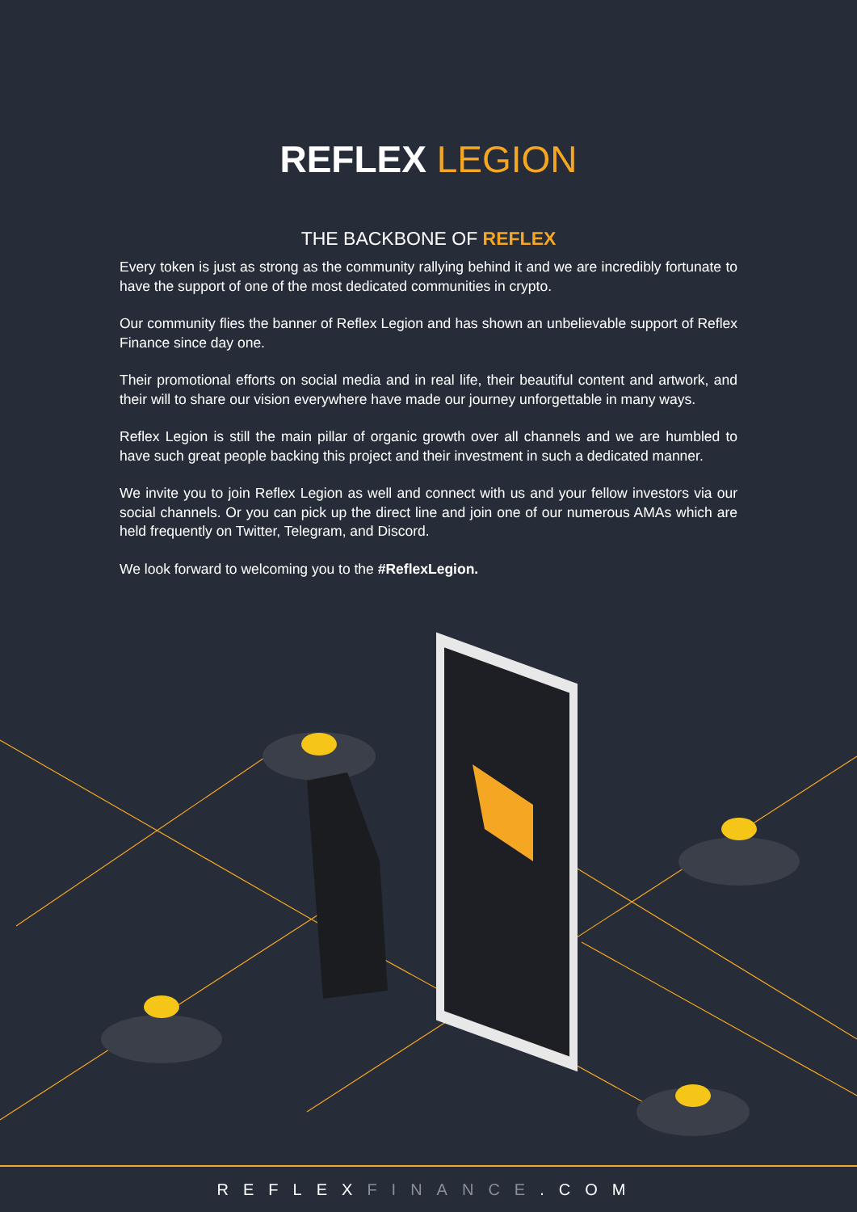REFLEX LEGION
THE BACKBONE OF REFLEX
Every token is just as strong as the community rallying behind it and we are incredibly fortunate to have the support of one of the most dedicated communities in crypto.
Our community flies the banner of Reflex Legion and has shown an unbelievable support of Reflex Finance since day one.
Their promotional efforts on social media and in real life, their beautiful content and artwork, and their will to share our vision everywhere have made our journey unforgettable in many ways.
Reflex Legion is still the main pillar of organic growth over all channels and we are humbled to have such great people backing this project and their investment in such a dedicated manner.
We invite you to join Reflex Legion as well and connect with us and your fellow investors via our social channels. Or you can pick up the direct line and join one of our numerous AMAs which are held frequently on Twitter, Telegram, and Discord.
We look forward to welcoming you to the #ReflexLegion.
REFLEXFINANCE.COM